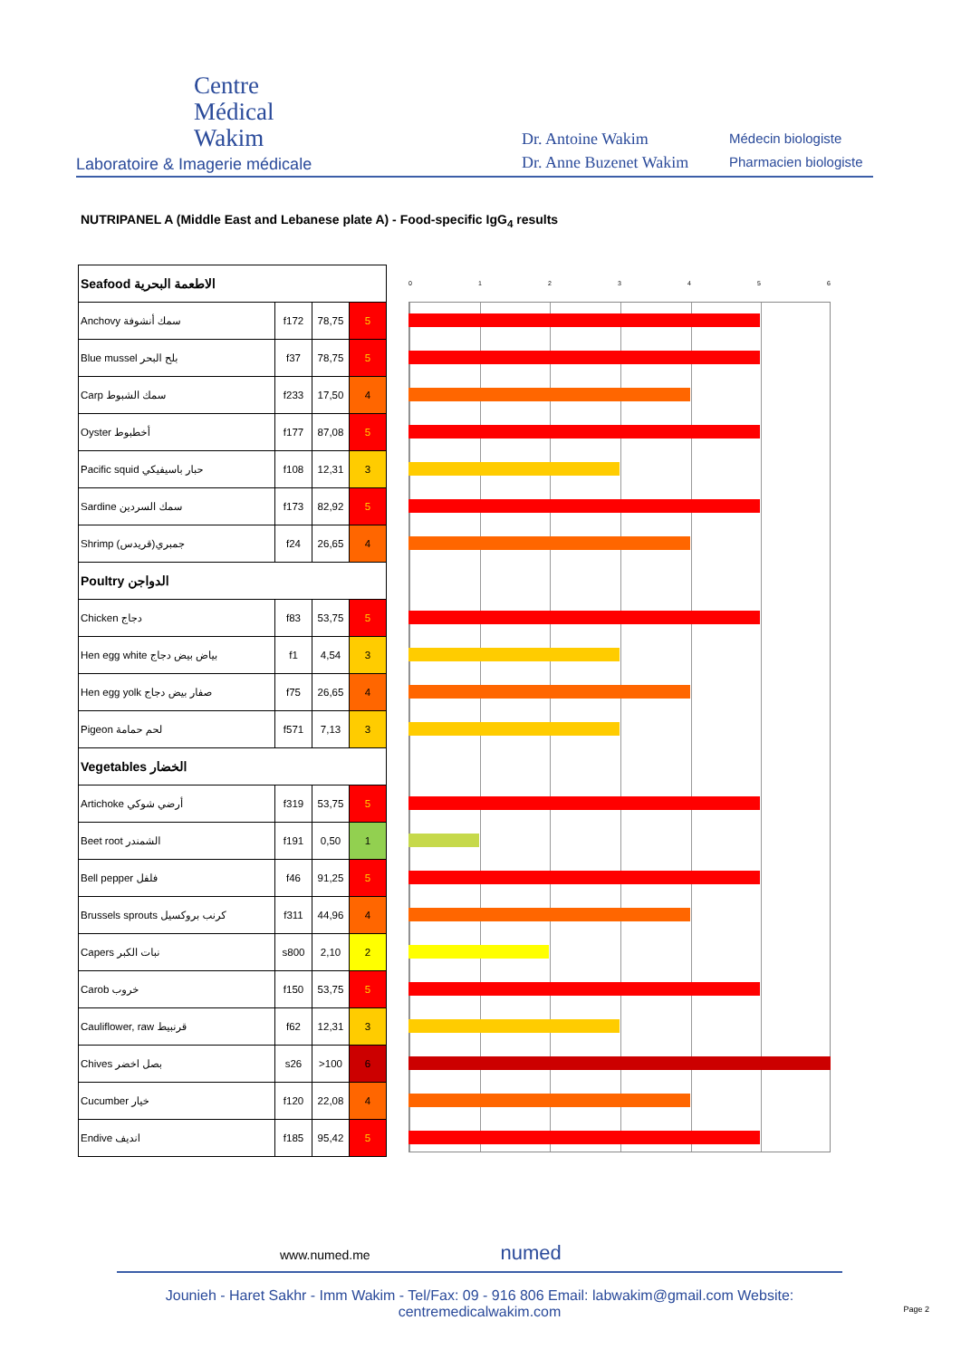Centre
Médical
Wakim
Laboratoire & Imagerie médicale
Dr. Antoine Wakim
Dr. Anne Buzenet Wakim
Médecin biologiste
Pharmacien biologiste
NUTRIPANEL A (Middle East and Lebanese plate A) - Food-specific IgG<sub>4</sub> results
| Seafood الاطعمة البحرية | | | |
| Anchovy سمك أنشوفة | f172 | 78,75 | 5 |
| Blue mussel بلح البحر | f37 | 78,75 | 5 |
| Carp سمك الشبوط | f233 | 17,50 | 4 |
| Oyster أخطبوط | f177 | 87,08 | 5 |
| Pacific squid حبار باسيفيكي | f108 | 12,31 | 3 |
| Sardine سمك السردين | f173 | 82,92 | 5 |
| Shrimp (قريدس)جمبري | f24 | 26,65 | 4 |
| Poultry الدواجن | | | |
| Chicken دجاج | f83 | 53,75 | 5 |
| Hen egg white بياض بيض دجاج | f1 | 4,54 | 3 |
| Hen egg yolk صفار بيض دجاج | f75 | 26,65 | 4 |
| Pigeon لحم حمامة | f571 | 7,13 | 3 |
| Vegetables الخضار | | | |
| Artichoke أرضي شوكي | f319 | 53,75 | 5 |
| Beet root الشمندر | f191 | 0,50 | 1 |
| Bell pepper فلفل | f46 | 91,25 | 5 |
| Brussels sprouts كرنب بروكسيل | f311 | 44,96 | 4 |
| Capers نبات الكبر | s800 | 2,10 | 2 |
| Carob خروب | f150 | 53,75 | 5 |
| Cauliflower, raw قرنبيط | f62 | 12,31 | 3 |
| Chives بصل اخضر | s26 | >100 | 6 |
| Cucumber خيار | f120 | 22,08 | 4 |
| Endive انديف | f185 | 95,42 | 5 |
0 1 2 3 4 5 6
www.numed.me numed
Jounieh - Haret Sakhr - Imm Wakim - Tel/Fax: 09 - 916 806 Email: labwakim@gmail.com Website: centremedicalwakim.com
Page 2